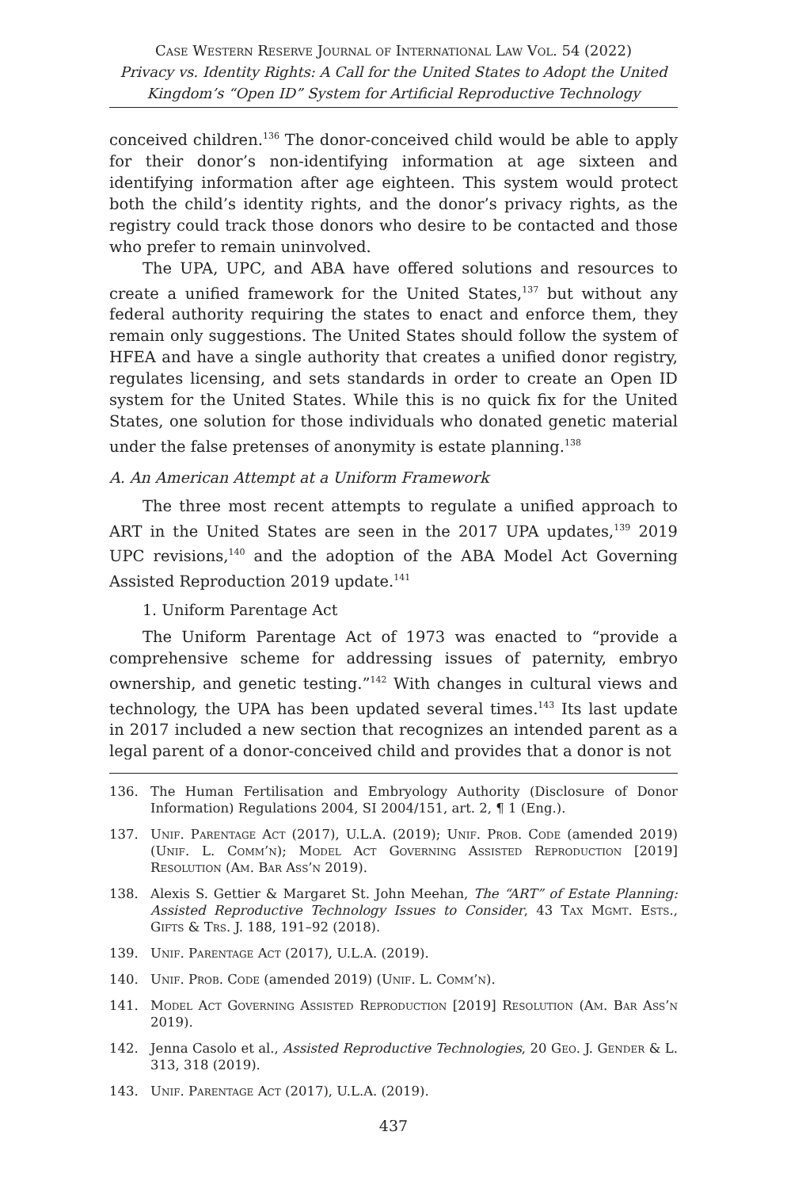Case Western Reserve Journal of International Law Vol. 54 (2022)
Privacy vs. Identity Rights: A Call for the United States to Adopt the United Kingdom’s “Open ID” System for Artificial Reproductive Technology
conceived children.<sup>136</sup> The donor-conceived child would be able to apply for their donor’s non-identifying information at age sixteen and identifying information after age eighteen. This system would protect both the child’s identity rights, and the donor’s privacy rights, as the registry could track those donors who desire to be contacted and those who prefer to remain uninvolved.
The UPA, UPC, and ABA have offered solutions and resources to create a unified framework for the United States,<sup>137</sup> but without any federal authority requiring the states to enact and enforce them, they remain only suggestions. The United States should follow the system of HFEA and have a single authority that creates a unified donor registry, regulates licensing, and sets standards in order to create an Open ID system for the United States. While this is no quick fix for the United States, one solution for those individuals who donated genetic material under the false pretenses of anonymity is estate planning.<sup>138</sup>
A. An American Attempt at a Uniform Framework
The three most recent attempts to regulate a unified approach to ART in the United States are seen in the 2017 UPA updates,<sup>139</sup> 2019 UPC revisions,<sup>140</sup> and the adoption of the ABA Model Act Governing Assisted Reproduction 2019 update.<sup>141</sup>
1. Uniform Parentage Act
The Uniform Parentage Act of 1973 was enacted to “provide a comprehensive scheme for addressing issues of paternity, embryo ownership, and genetic testing.”<sup>142</sup> With changes in cultural views and technology, the UPA has been updated several times.<sup>143</sup> Its last update in 2017 included a new section that recognizes an intended parent as a legal parent of a donor-conceived child and provides that a donor is not
136. The Human Fertilisation and Embryology Authority (Disclosure of Donor Information) Regulations 2004, SI 2004/151, art. 2, ¶ 1 (Eng.).
137. Unif. Parentage Act (2017), U.L.A. (2019); Unif. Prob. Code (amended 2019) (Unif. L. Comm’n); Model Act Governing Assisted Reproduction [2019] Resolution (Am. Bar Ass’n 2019).
138. Alexis S. Gettier & Margaret St. John Meehan, The “ART” of Estate Planning: Assisted Reproductive Technology Issues to Consider, 43 Tax Mgmt. Ests., Gifts & Trs. J. 188, 191–92 (2018).
139. Unif. Parentage Act (2017), U.L.A. (2019).
140. Unif. Prob. Code (amended 2019) (Unif. L. Comm’n).
141. Model Act Governing Assisted Reproduction [2019] Resolution (Am. Bar Ass’n 2019).
142. Jenna Casolo et al., Assisted Reproductive Technologies, 20 Geo. J. Gender & L. 313, 318 (2019).
143. Unif. Parentage Act (2017), U.L.A. (2019).
437